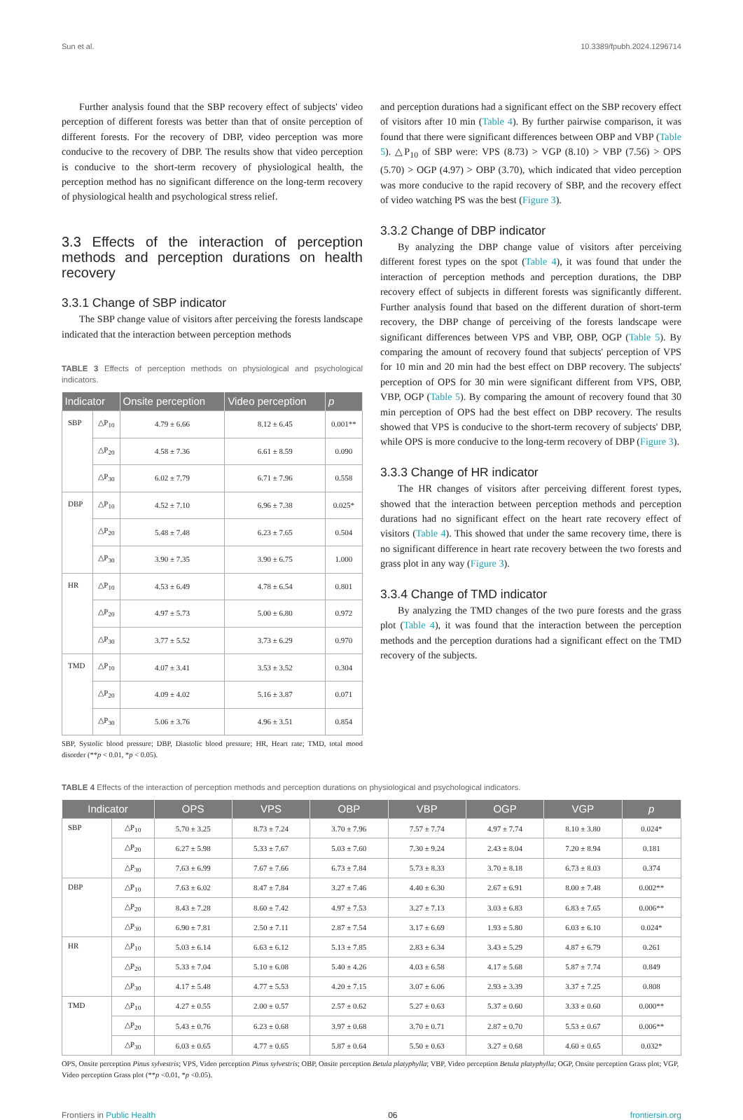Sun et al. 10.3389/fpubh.2024.1296714
Further analysis found that the SBP recovery effect of subjects' video perception of different forests was better than that of onsite perception of different forests. For the recovery of DBP, video perception was more conducive to the recovery of DBP. The results show that video perception is conducive to the short-term recovery of physiological health, the perception method has no significant difference on the long-term recovery of physiological health and psychological stress relief.
3.3 Effects of the interaction of perception methods and perception durations on health recovery
3.3.1 Change of SBP indicator
The SBP change value of visitors after perceiving the forests landscape indicated that the interaction between perception methods
TABLE 3 Effects of perception methods on physiological and psychological indicators.
| Indicator | | Onsite perception | Video perception | p |
| --- | --- | --- | --- | --- |
| SBP | △P<sub>10</sub> | 4.79 ± 6.66 | 8.12 ± 6.45 | 0.001** |
| | △P<sub>20</sub> | 4.58 ± 7.36 | 6.61 ± 8.59 | 0.090 |
| | △P<sub>30</sub> | 6.02 ± 7.79 | 6.71 ± 7.96 | 0.558 |
| DBP | △P<sub>10</sub> | 4.52 ± 7.10 | 6.96 ± 7.38 | 0.025* |
| | △P<sub>20</sub> | 5.48 ± 7.48 | 6.23 ± 7.65 | 0.504 |
| | △P<sub>30</sub> | 3.90 ± 7.35 | 3.90 ± 6.75 | 1.000 |
| HR | △P<sub>10</sub> | 4.53 ± 6.49 | 4.78 ± 6.54 | 0.801 |
| | △P<sub>20</sub> | 4.97 ± 5.73 | 5.00 ± 6.80 | 0.972 |
| | △P<sub>30</sub> | 3.77 ± 5.52 | 3.73 ± 6.29 | 0.970 |
| TMD | △P<sub>10</sub> | 4.07 ± 3.41 | 3.53 ± 3.52 | 0.304 |
| | △P<sub>20</sub> | 4.09 ± 4.02 | 5.16 ± 3.87 | 0.071 |
| | △P<sub>30</sub> | 5.06 ± 3.76 | 4.96 ± 3.51 | 0.854 |
SBP, Systolic blood pressure; DBP, Diastolic blood pressure; HR, Heart rate; TMD, total mood disorder (**p < 0.01, *p < 0.05).
and perception durations had a significant effect on the SBP recovery effect of visitors after 10 min (Table 4). By further pairwise comparison, it was found that there were significant differences between OBP and VBP (Table 5). △P<sub>10</sub> of SBP were: VPS (8.73) > VGP (8.10) > VBP (7.56) > OPS (5.70) > OGP (4.97) > OBP (3.70), which indicated that video perception was more conducive to the rapid recovery of SBP, and the recovery effect of video watching PS was the best (Figure 3).
3.3.2 Change of DBP indicator
By analyzing the DBP change value of visitors after perceiving different forest types on the spot (Table 4), it was found that under the interaction of perception methods and perception durations, the DBP recovery effect of subjects in different forests was significantly different. Further analysis found that based on the different duration of short-term recovery, the DBP change of perceiving of the forests landscape were significant differences between VPS and VBP, OBP, OGP (Table 5). By comparing the amount of recovery found that subjects' perception of VPS for 10 min and 20 min had the best effect on DBP recovery. The subjects' perception of OPS for 30 min were significant different from VPS, OBP, VBP, OGP (Table 5). By comparing the amount of recovery found that 30 min perception of OPS had the best effect on DBP recovery. The results showed that VPS is conducive to the short-term recovery of subjects' DBP, while OPS is more conducive to the long-term recovery of DBP (Figure 3).
3.3.3 Change of HR indicator
The HR changes of visitors after perceiving different forest types, showed that the interaction between perception methods and perception durations had no significant effect on the heart rate recovery effect of visitors (Table 4). This showed that under the same recovery time, there is no significant difference in heart rate recovery between the two forests and grass plot in any way (Figure 3).
3.3.4 Change of TMD indicator
By analyzing the TMD changes of the two pure forests and the grass plot (Table 4), it was found that the interaction between the perception methods and the perception durations had a significant effect on the TMD recovery of the subjects.
TABLE 4 Effects of the interaction of perception methods and perception durations on physiological and psychological indicators.
| Indicator | | OPS | VPS | OBP | VBP | OGP | VGP | p |
| --- | --- | --- | --- | --- | --- | --- | --- | --- |
| SBP | △P<sub>10</sub> | 5.70 ± 3.25 | 8.73 ± 7.24 | 3.70 ± 7.96 | 7.57 ± 7.74 | 4.97 ± 7.74 | 8.10 ± 3.80 | 0.024* |
| | △P<sub>20</sub> | 6.27 ± 5.98 | 5.33 ± 7.67 | 5.03 ± 7.60 | 7.30 ± 9.24 | 2.43 ± 8.04 | 7.20 ± 8.94 | 0.181 |
| | △P<sub>30</sub> | 7.63 ± 6.99 | 7.67 ± 7.66 | 6.73 ± 7.84 | 5.73 ± 8.33 | 3.70 ± 8.18 | 6.73 ± 8.03 | 0.374 |
| DBP | △P<sub>10</sub> | 7.63 ± 6.02 | 8.47 ± 7.84 | 3.27 ± 7.46 | 4.40 ± 6.30 | 2.67 ± 6.91 | 8.00 ± 7.48 | 0.002** |
| | △P<sub>20</sub> | 8.43 ± 7.28 | 8.60 ± 7.42 | 4.97 ± 7.53 | 3.27 ± 7.13 | 3.03 ± 6.83 | 6.83 ± 7.65 | 0.006** |
| | △P<sub>30</sub> | 6.90 ± 7.81 | 2.50 ± 7.11 | 2.87 ± 7.54 | 3.17 ± 6.69 | 1.93 ± 5.80 | 6.03 ± 6.10 | 0.024* |
| HR | △P<sub>10</sub> | 5.03 ± 6.14 | 6.63 ± 6.12 | 5.13 ± 7.85 | 2.83 ± 6.34 | 3.43 ± 5.29 | 4.87 ± 6.79 | 0.261 |
| | △P<sub>20</sub> | 5.33 ± 7.04 | 5.10 ± 6.08 | 5.40 ± 4.26 | 4.03 ± 6.58 | 4.17 ± 5.68 | 5.87 ± 7.74 | 0.849 |
| | △P<sub>30</sub> | 4.17 ± 5.48 | 4.77 ± 5.53 | 4.20 ± 7.15 | 3.07 ± 6.06 | 2.93 ± 3.39 | 3.37 ± 7.25 | 0.808 |
| TMD | △P<sub>10</sub> | 4.27 ± 0.55 | 2.00 ± 0.57 | 2.57 ± 0.62 | 5.27 ± 0.63 | 5.37 ± 0.60 | 3.33 ± 0.60 | 0.000** |
| | △P<sub>20</sub> | 5.43 ± 0.76 | 6.23 ± 0.68 | 3.97 ± 0.68 | 3.70 ± 0.71 | 2.87 ± 0.70 | 5.53 ± 0.67 | 0.006** |
| | △P<sub>30</sub> | 6.03 ± 0.65 | 4.77 ± 0.65 | 5.87 ± 0.64 | 5.50 ± 0.63 | 3.27 ± 0.68 | 4.60 ± 0.65 | 0.032* |
OPS, Onsite perception Pinus sylvestris; VPS, Video perception Pinus sylvestris; OBP, Onsite perception Betula platyphylla; VBP, Video perception Betula platyphylla; OGP, Onsite perception Grass plot; VGP, Video perception Grass plot (**p <0.01, *p <0.05).
Frontiers in Public Health 06 frontiersin.org